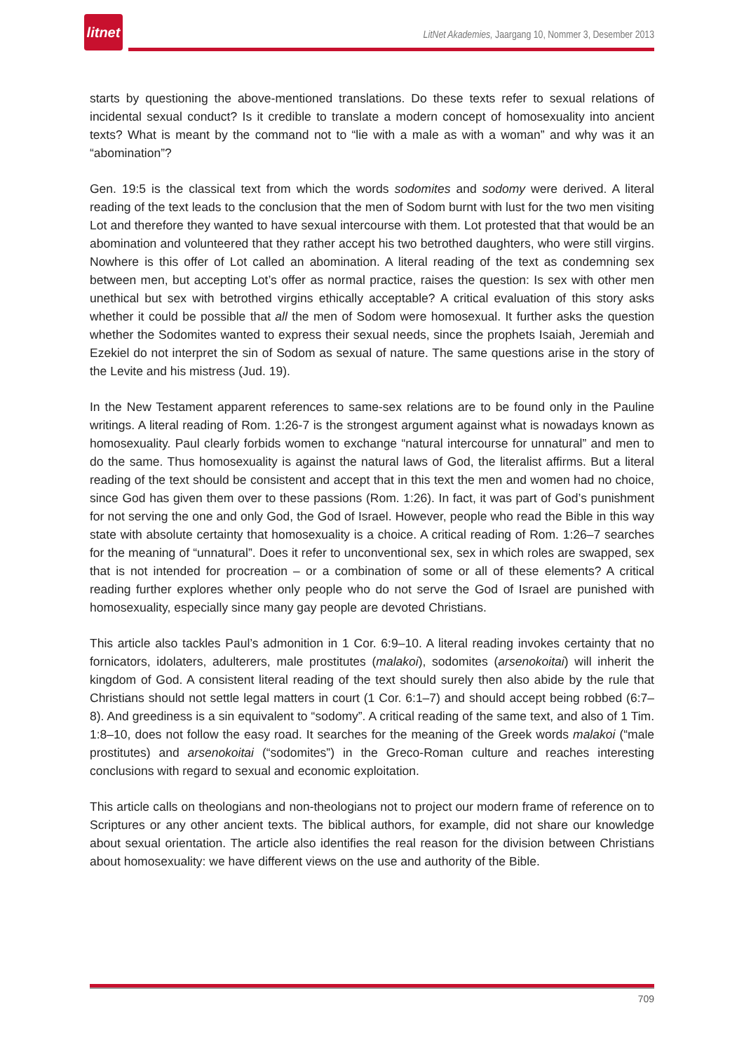litnet
LitNet Akademies, Jaargang 10, Nommer 3, Desember 2013
starts by questioning the above-mentioned translations. Do these texts refer to sexual relations of incidental sexual conduct? Is it credible to translate a modern concept of homosexuality into ancient texts? What is meant by the command not to “lie with a male as with a woman” and why was it an “abomination”?
Gen. 19:5 is the classical text from which the words sodomites and sodomy were derived. A literal reading of the text leads to the conclusion that the men of Sodom burnt with lust for the two men visiting Lot and therefore they wanted to have sexual intercourse with them. Lot protested that that would be an abomination and volunteered that they rather accept his two betrothed daughters, who were still virgins. Nowhere is this offer of Lot called an abomination. A literal reading of the text as condemning sex between men, but accepting Lot’s offer as normal practice, raises the question: Is sex with other men unethical but sex with betrothed virgins ethically acceptable? A critical evaluation of this story asks whether it could be possible that all the men of Sodom were homosexual. It further asks the question whether the Sodomites wanted to express their sexual needs, since the prophets Isaiah, Jeremiah and Ezekiel do not interpret the sin of Sodom as sexual of nature. The same questions arise in the story of the Levite and his mistress (Jud. 19).
In the New Testament apparent references to same-sex relations are to be found only in the Pauline writings. A literal reading of Rom. 1:26-7 is the strongest argument against what is nowadays known as homosexuality. Paul clearly forbids women to exchange “natural intercourse for unnatural” and men to do the same. Thus homosexuality is against the natural laws of God, the literalist affirms. But a literal reading of the text should be consistent and accept that in this text the men and women had no choice, since God has given them over to these passions (Rom. 1:26). In fact, it was part of God’s punishment for not serving the one and only God, the God of Israel. However, people who read the Bible in this way state with absolute certainty that homosexuality is a choice. A critical reading of Rom. 1:26–7 searches for the meaning of “unnatural”. Does it refer to unconventional sex, sex in which roles are swapped, sex that is not intended for procreation – or a combination of some or all of these elements? A critical reading further explores whether only people who do not serve the God of Israel are punished with homosexuality, especially since many gay people are devoted Christians.
This article also tackles Paul’s admonition in 1 Cor. 6:9–10. A literal reading invokes certainty that no fornicators, idolaters, adulterers, male prostitutes (malakoi), sodomites (arsenokoitai) will inherit the kingdom of God. A consistent literal reading of the text should surely then also abide by the rule that Christians should not settle legal matters in court (1 Cor. 6:1–7) and should accept being robbed (6:7–8). And greediness is a sin equivalent to “sodomy”. A critical reading of the same text, and also of 1 Tim. 1:8–10, does not follow the easy road. It searches for the meaning of the Greek words malakoi (“male prostitutes) and arsenokoitai (“sodomites”) in the Greco-Roman culture and reaches interesting conclusions with regard to sexual and economic exploitation.
This article calls on theologians and non-theologians not to project our modern frame of reference on to Scriptures or any other ancient texts. The biblical authors, for example, did not share our knowledge about sexual orientation. The article also identifies the real reason for the division between Christians about homosexuality: we have different views on the use and authority of the Bible.
709